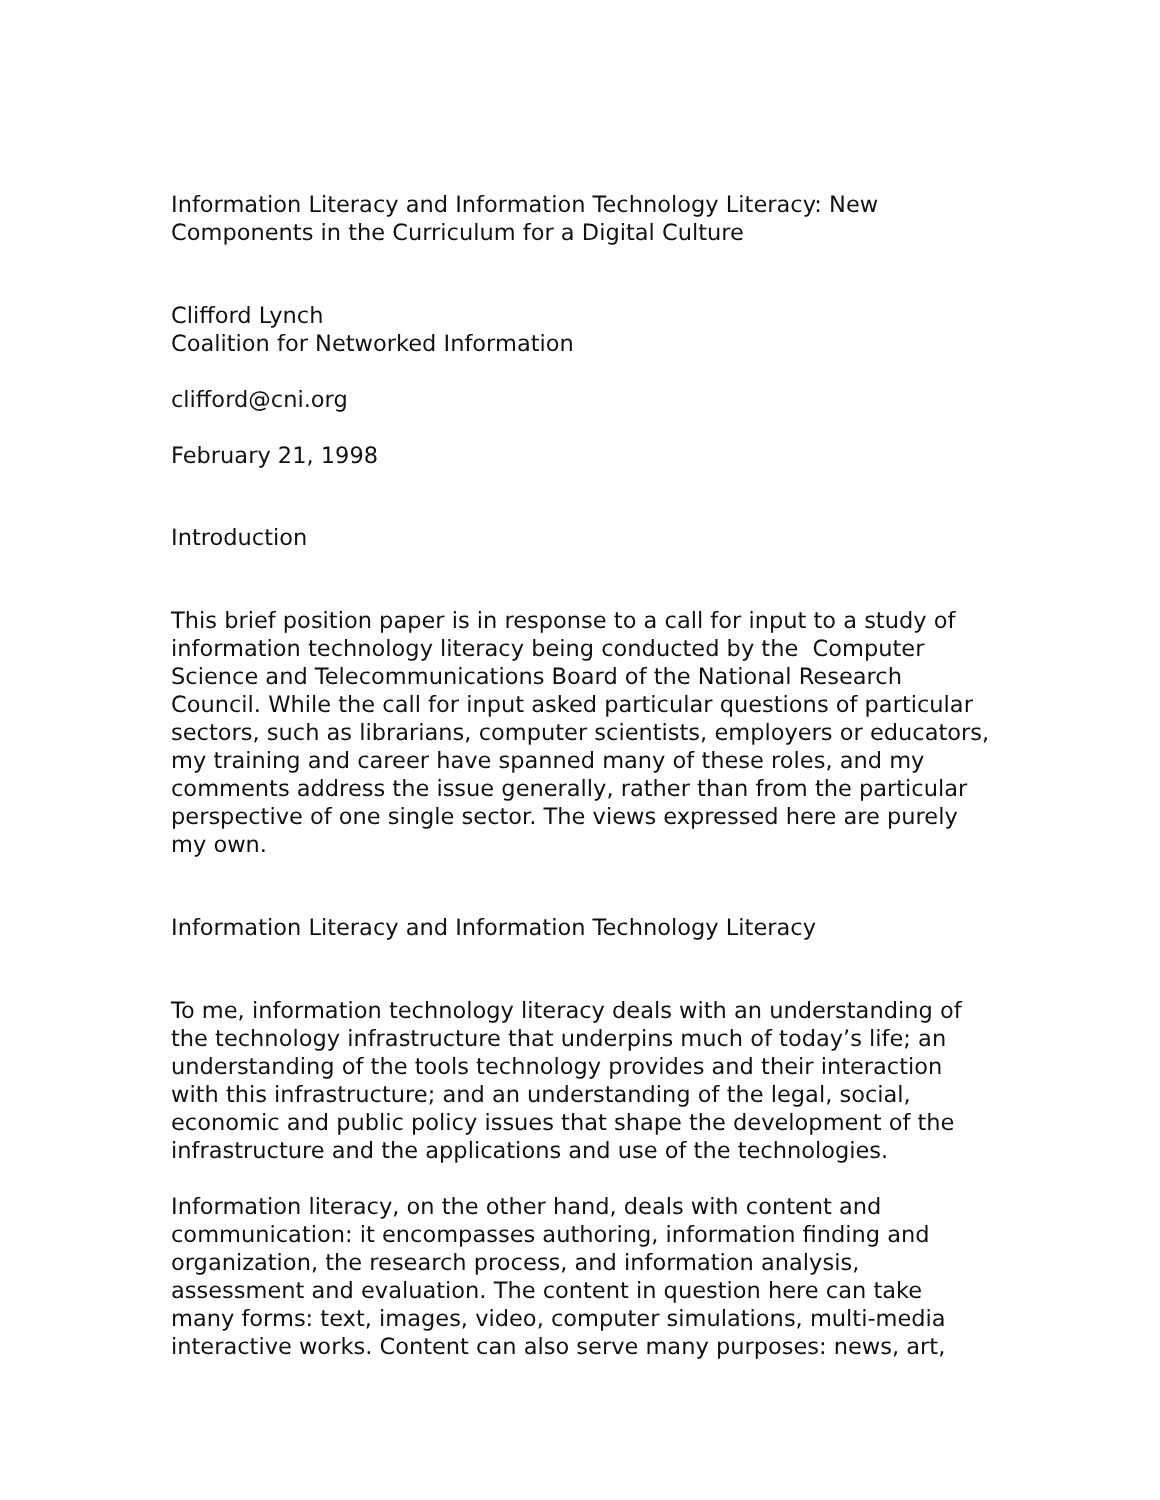Information Literacy and Information Technology Literacy: New
Components in the Curriculum for a Digital Culture
Clifford Lynch
Coalition for Networked Information
clifford@cni.org
February 21, 1998
Introduction
This brief position paper is in response to a call for input to a study of information technology literacy being conducted by the Computer Science and Telecommunications Board of the National Research Council. While the call for input asked particular questions of particular sectors, such as librarians, computer scientists, employers or educators, my training and career have spanned many of these roles, and my comments address the issue generally, rather than from the particular perspective of one single sector. The views expressed here are purely my own.
Information Literacy and Information Technology Literacy
To me, information technology literacy deals with an understanding of the technology infrastructure that underpins much of today’s life; an understanding of the tools technology provides and their interaction with this infrastructure; and an understanding of the legal, social, economic and public policy issues that shape the development of the infrastructure and the applications and use of the technologies.
Information literacy, on the other hand, deals with content and communication: it encompasses authoring, information finding and organization, the research process, and information analysis, assessment and evaluation. The content in question here can take many forms: text, images, video, computer simulations, multi-media interactive works. Content can also serve many purposes: news, art,